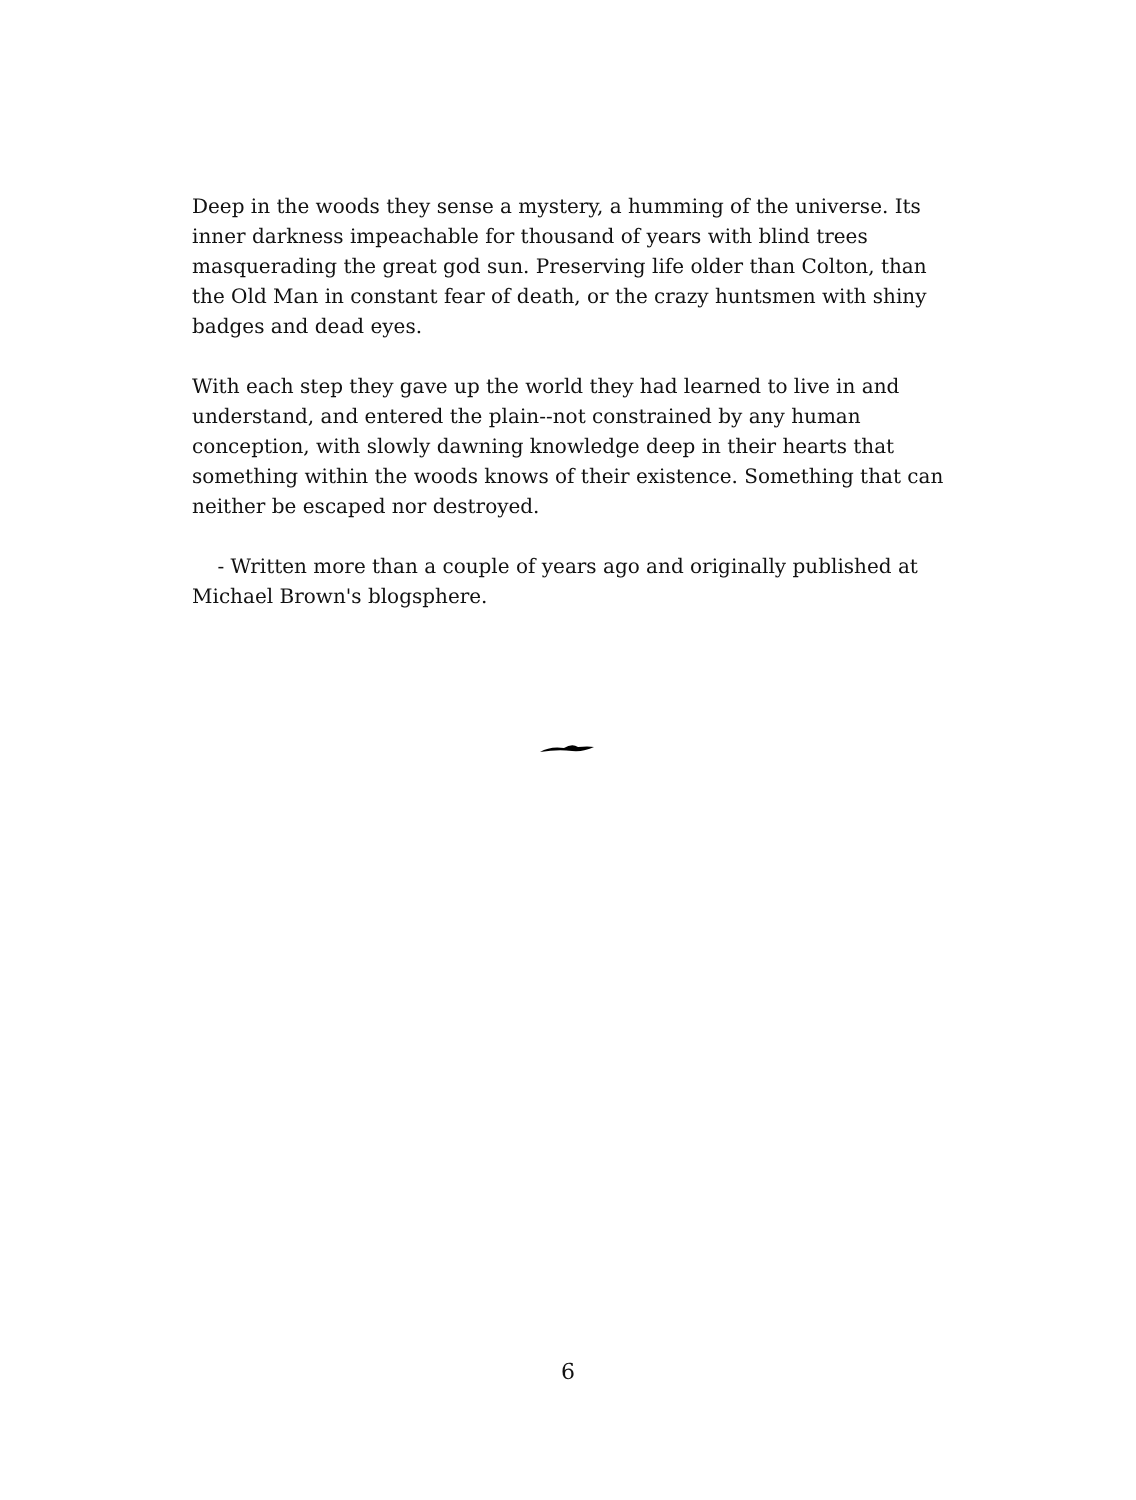Deep in the woods they sense a mystery, a humming of the universe. Its inner darkness impeachable for thousand of years with blind trees masquerading the great god sun. Preserving life older than Colton, than the Old Man in constant fear of death, or the crazy huntsmen with shiny badges and dead eyes.
With each step they gave up the world they had learned to live in and understand, and entered the plain--not constrained by any human conception, with slowly dawning knowledge deep in their hearts that something within the woods knows of their existence. Something that can neither be escaped nor destroyed.
- Written more than a couple of years ago and originally published at Michael Brown's blogsphere.
6